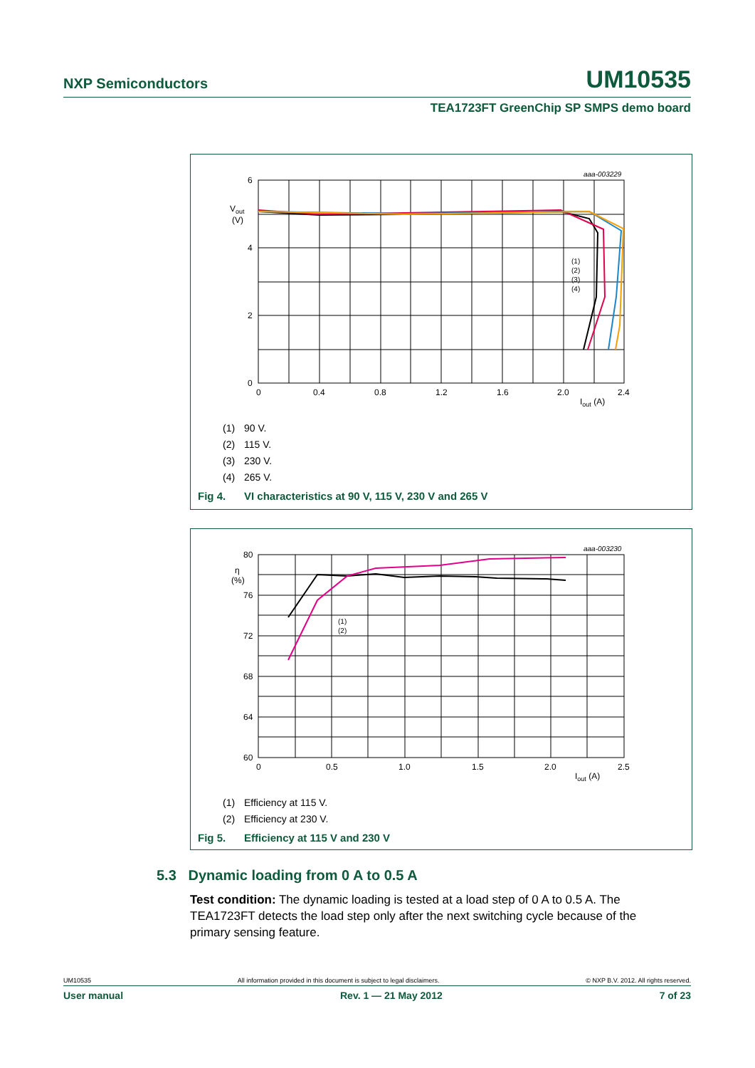NXP Semiconductors UM10535
TEA1723FT GreenChip SP SMPS demo board
aaa-003229
6
4
2
0
Vout
(V)
0
0.4
0.8
1.2
1.6
2.0
2.4
Iout (A)
(1)
(2)
(3)
(4)
(1) 90 V.
(2) 115 V.
(3) 230 V.
(4) 265 V.
Fig 4. VI characteristics at 90 V, 115 V, 230 V and 265 V
aaa-003230
80
76
72
68
64
60
η
(%)
0
0.5
1.0
1.5
2.0
2.5
Iout (A)
(1)
(2)
(1) Efficiency at 115 V.
(2) Efficiency at 230 V.
Fig 5. Efficiency at 115 V and 230 V
5.3 Dynamic loading from 0 A to 0.5 A
Test condition: The dynamic loading is tested at a load step of 0 A to 0.5 A. The TEA1723FT detects the load step only after the next switching cycle because of the primary sensing feature.
UM10535 All information provided in this document is subject to legal disclaimers. © NXP B.V. 2012. All rights reserved.
User manual Rev. 1 — 21 May 2012 7 of 23